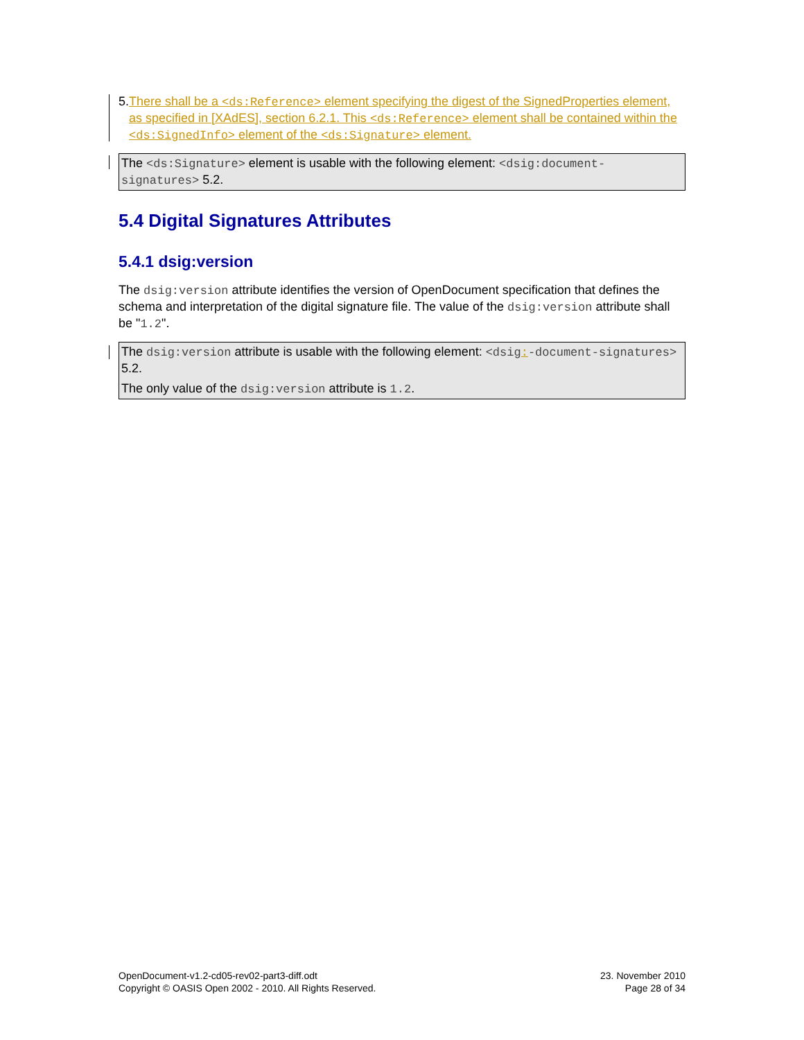5. There shall be a <ds:Reference> element specifying the digest of the SignedProperties element, as specified in [XAdES], section 6.2.1. This <ds:Reference> element shall be contained within the <ds:SignedInfo> element of the <ds:Signature> element.
The <ds:Signature> element is usable with the following element: <dsig:document-signatures> 5.2.
5.4 Digital Signatures Attributes
5.4.1 dsig:version
The dsig:version attribute identifies the version of OpenDocument specification that defines the schema and interpretation of the digital signature file. The value of the dsig:version attribute shall be "1.2".
The dsig:version attribute is usable with the following element: <dsig:-document-signatures> 5.2.
The only value of the dsig:version attribute is 1.2.
OpenDocument-v1.2-cd05-rev02-part3-diff.odt
Copyright © OASIS Open 2002 - 2010. All Rights Reserved.
23. November 2010
Page 28 of 34